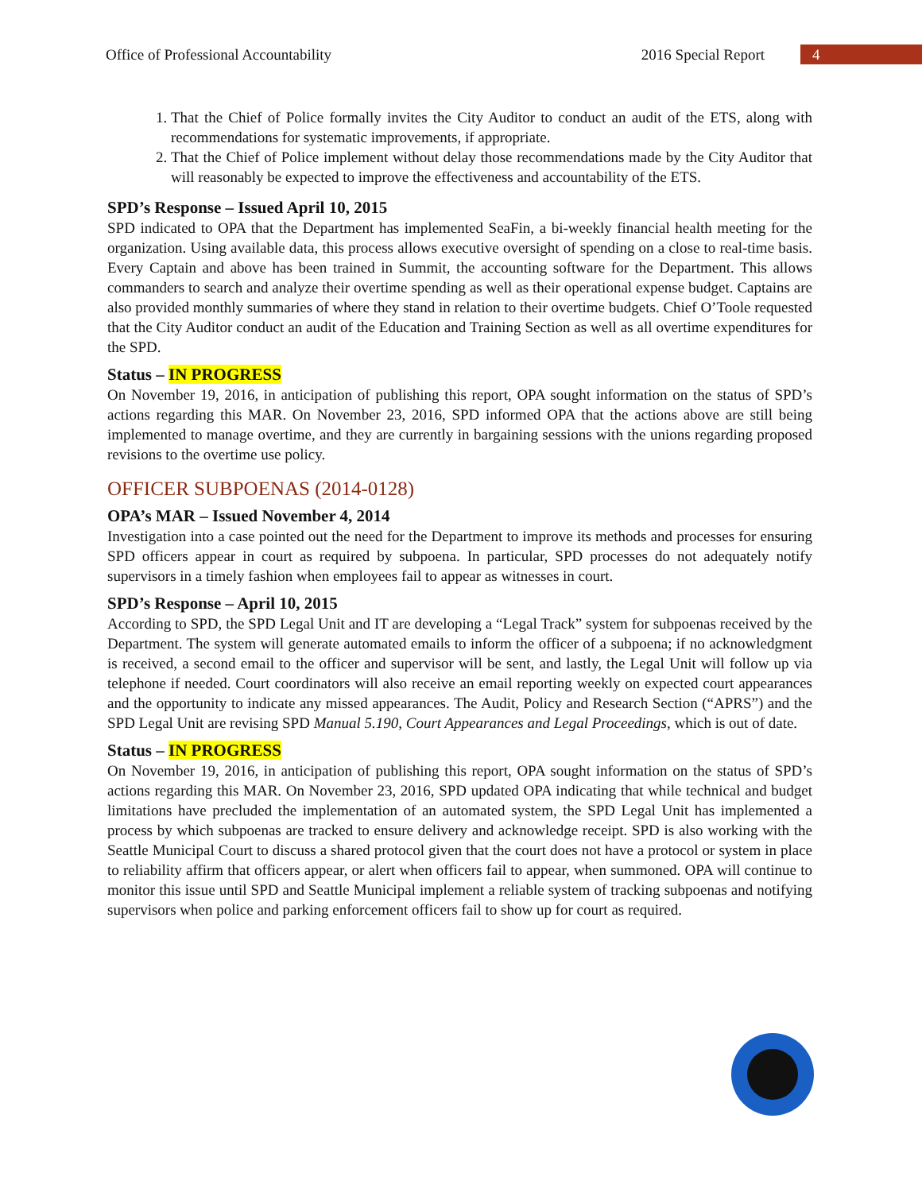Office of Professional Accountability 2016 Special Report 4
1. That the Chief of Police formally invites the City Auditor to conduct an audit of the ETS, along with recommendations for systematic improvements, if appropriate.
2. That the Chief of Police implement without delay those recommendations made by the City Auditor that will reasonably be expected to improve the effectiveness and accountability of the ETS.
SPD’s Response – Issued April 10, 2015
SPD indicated to OPA that the Department has implemented SeaFin, a bi-weekly financial health meeting for the organization. Using available data, this process allows executive oversight of spending on a close to real-time basis. Every Captain and above has been trained in Summit, the accounting software for the Department. This allows commanders to search and analyze their overtime spending as well as their operational expense budget. Captains are also provided monthly summaries of where they stand in relation to their overtime budgets. Chief O’Toole requested that the City Auditor conduct an audit of the Education and Training Section as well as all overtime expenditures for the SPD.
Status – IN PROGRESS
On November 19, 2016, in anticipation of publishing this report, OPA sought information on the status of SPD’s actions regarding this MAR. On November 23, 2016, SPD informed OPA that the actions above are still being implemented to manage overtime, and they are currently in bargaining sessions with the unions regarding proposed revisions to the overtime use policy.
OFFICER SUBPOENAS (2014-0128)
OPA’s MAR – Issued November 4, 2014
Investigation into a case pointed out the need for the Department to improve its methods and processes for ensuring SPD officers appear in court as required by subpoena. In particular, SPD processes do not adequately notify supervisors in a timely fashion when employees fail to appear as witnesses in court.
SPD’s Response – April 10, 2015
According to SPD, the SPD Legal Unit and IT are developing a “Legal Track” system for subpoenas received by the Department. The system will generate automated emails to inform the officer of a subpoena; if no acknowledgment is received, a second email to the officer and supervisor will be sent, and lastly, the Legal Unit will follow up via telephone if needed. Court coordinators will also receive an email reporting weekly on expected court appearances and the opportunity to indicate any missed appearances. The Audit, Policy and Research Section (“APRS”) and the SPD Legal Unit are revising SPD Manual 5.190, Court Appearances and Legal Proceedings, which is out of date.
Status – IN PROGRESS
On November 19, 2016, in anticipation of publishing this report, OPA sought information on the status of SPD’s actions regarding this MAR. On November 23, 2016, SPD updated OPA indicating that while technical and budget limitations have precluded the implementation of an automated system, the SPD Legal Unit has implemented a process by which subpoenas are tracked to ensure delivery and acknowledge receipt. SPD is also working with the Seattle Municipal Court to discuss a shared protocol given that the court does not have a protocol or system in place to reliability affirm that officers appear, or alert when officers fail to appear, when summoned. OPA will continue to monitor this issue until SPD and Seattle Municipal implement a reliable system of tracking subpoenas and notifying supervisors when police and parking enforcement officers fail to show up for court as required.